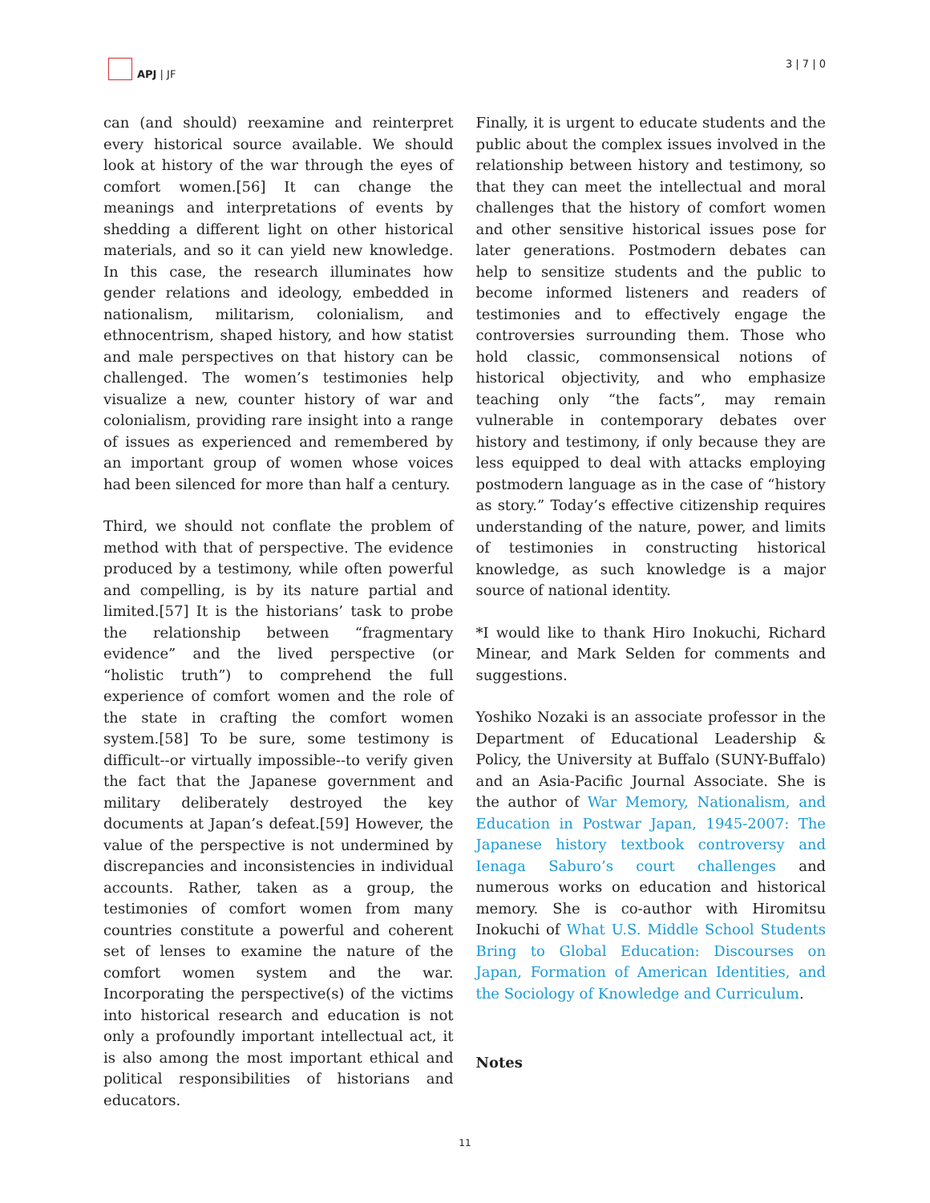APJ | JF 3 | 7 | 0
can (and should) reexamine and reinterpret every historical source available. We should look at history of the war through the eyes of comfort women.[56] It can change the meanings and interpretations of events by shedding a different light on other historical materials, and so it can yield new knowledge. In this case, the research illuminates how gender relations and ideology, embedded in nationalism, militarism, colonialism, and ethnocentrism, shaped history, and how statist and male perspectives on that history can be challenged. The women’s testimonies help visualize a new, counter history of war and colonialism, providing rare insight into a range of issues as experienced and remembered by an important group of women whose voices had been silenced for more than half a century.
Third, we should not conflate the problem of method with that of perspective. The evidence produced by a testimony, while often powerful and compelling, is by its nature partial and limited.[57] It is the historians’ task to probe the relationship between “fragmentary evidence” and the lived perspective (or “holistic truth”) to comprehend the full experience of comfort women and the role of the state in crafting the comfort women system.[58] To be sure, some testimony is difficult--or virtually impossible--to verify given the fact that the Japanese government and military deliberately destroyed the key documents at Japan’s defeat.[59] However, the value of the perspective is not undermined by discrepancies and inconsistencies in individual accounts. Rather, taken as a group, the testimonies of comfort women from many countries constitute a powerful and coherent set of lenses to examine the nature of the comfort women system and the war. Incorporating the perspective(s) of the victims into historical research and education is not only a profoundly important intellectual act, it is also among the most important ethical and political responsibilities of historians and educators.
Finally, it is urgent to educate students and the public about the complex issues involved in the relationship between history and testimony, so that they can meet the intellectual and moral challenges that the history of comfort women and other sensitive historical issues pose for later generations. Postmodern debates can help to sensitize students and the public to become informed listeners and readers of testimonies and to effectively engage the controversies surrounding them. Those who hold classic, commonsensical notions of historical objectivity, and who emphasize teaching only “the facts”, may remain vulnerable in contemporary debates over history and testimony, if only because they are less equipped to deal with attacks employing postmodern language as in the case of “history as story.” Today’s effective citizenship requires understanding of the nature, power, and limits of testimonies in constructing historical knowledge, as such knowledge is a major source of national identity.
*I would like to thank Hiro Inokuchi, Richard Minear, and Mark Selden for comments and suggestions.
Yoshiko Nozaki is an associate professor in the Department of Educational Leadership & Policy, the University at Buffalo (SUNY-Buffalo) and an Asia-Pacific Journal Associate. She is the author of War Memory, Nationalism, and Education in Postwar Japan, 1945-2007: The Japanese history textbook controversy and Ienaga Saburo’s court challenges and numerous works on education and historical memory. She is co-author with Hiromitsu Inokuchi of What U.S. Middle School Students Bring to Global Education: Discourses on Japan, Formation of American Identities, and the Sociology of Knowledge and Curriculum.
Notes
11